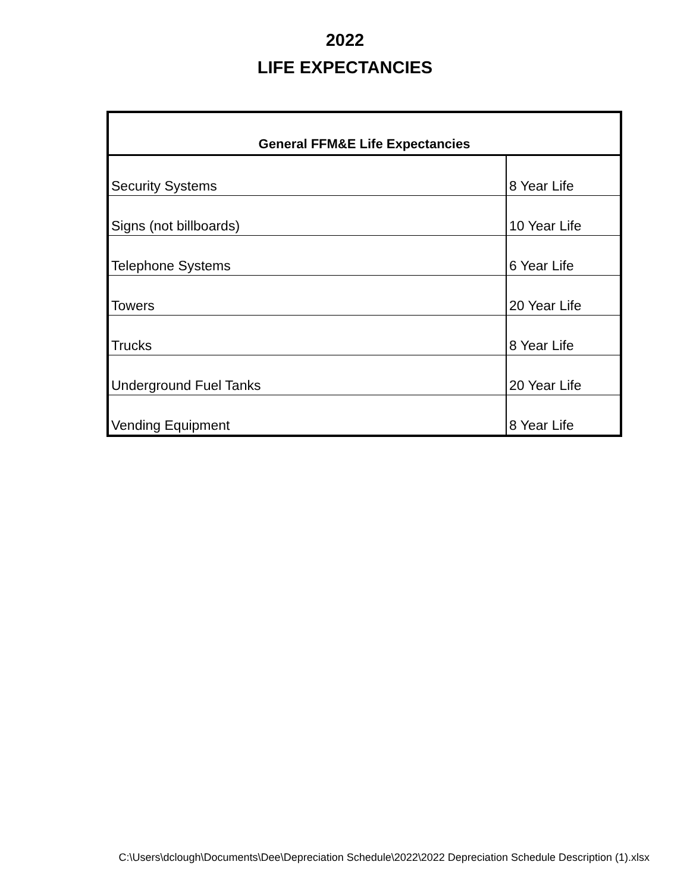2022
LIFE EXPECTANCIES
| General FFM&E Life Expectancies | |
| --- | --- |
| Security Systems | 8 Year Life |
| Signs (not billboards) | 10 Year Life |
| Telephone Systems | 6 Year Life |
| Towers | 20 Year Life |
| Trucks | 8 Year Life |
| Underground Fuel Tanks | 20 Year Life |
| Vending Equipment | 8 Year Life |
C:\Users\dclough\Documents\Dee\Depreciation Schedule\2022\2022 Depreciation Schedule Description (1).xlsx